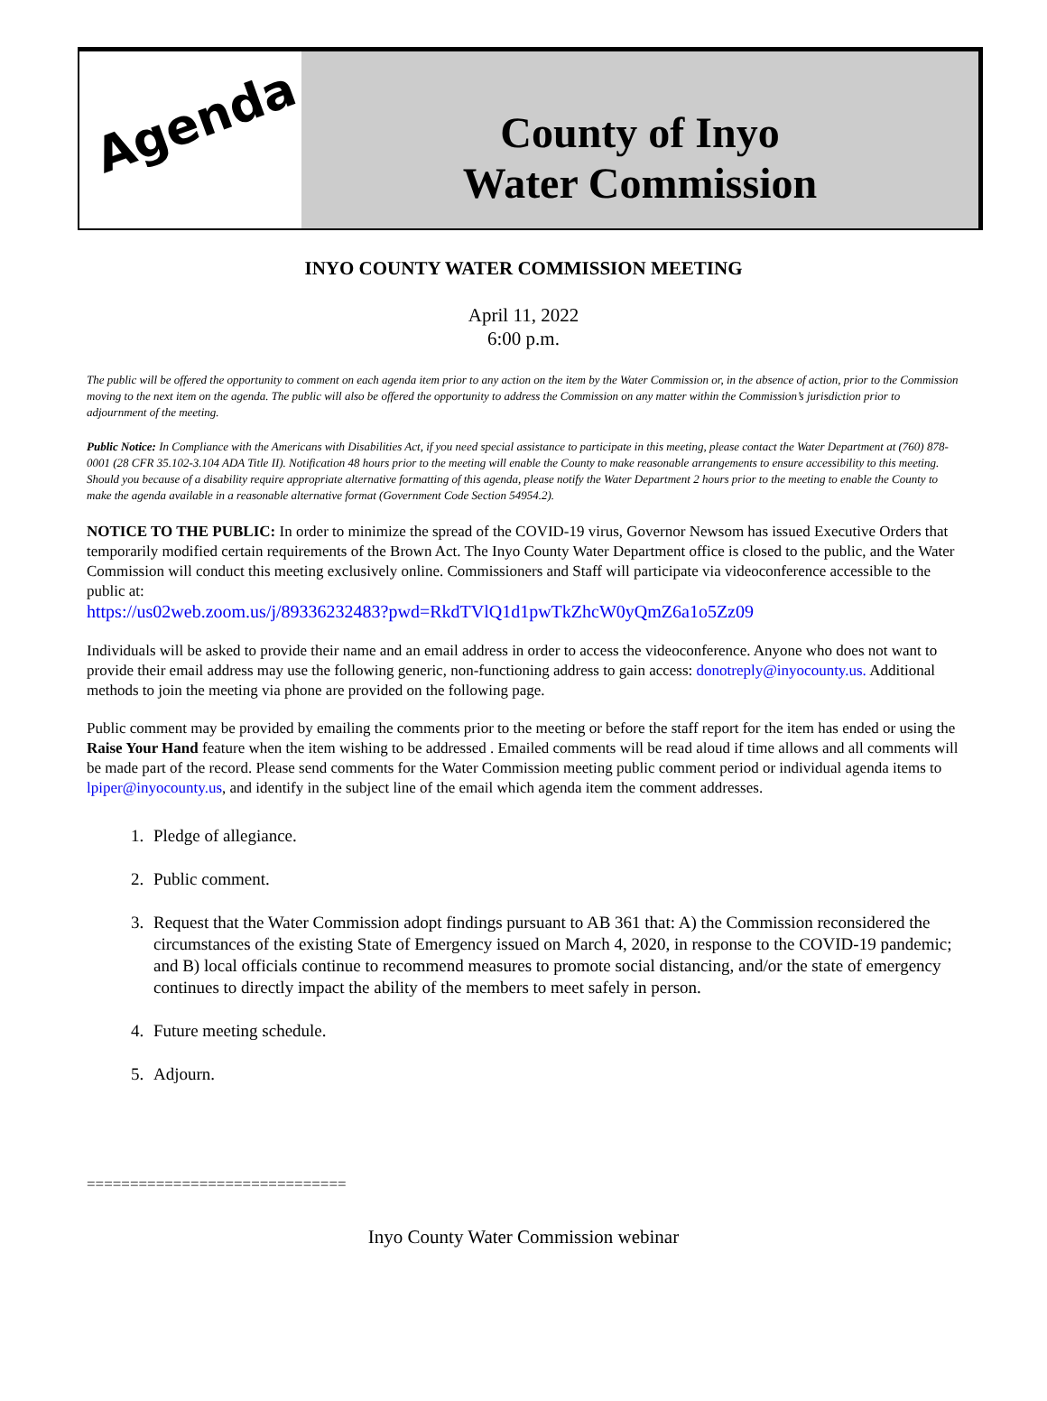Agenda
County of Inyo
Water Commission
INYO COUNTY WATER COMMISSION MEETING
April 11, 2022
6:00 p.m.
The public will be offered the opportunity to comment on each agenda item prior to any action on the item by the Water Commission or, in the absence of action, prior to the Commission moving to the next item on the agenda. The public will also be offered the opportunity to address the Commission on any matter within the Commission’s jurisdiction prior to adjournment of the meeting.
Public Notice: In Compliance with the Americans with Disabilities Act, if you need special assistance to participate in this meeting, please contact the Water Department at (760) 878-0001 (28 CFR 35.102-3.104 ADA Title II). Notification 48 hours prior to the meeting will enable the County to make reasonable arrangements to ensure accessibility to this meeting. Should you because of a disability require appropriate alternative formatting of this agenda, please notify the Water Department 2 hours prior to the meeting to enable the County to make the agenda available in a reasonable alternative format (Government Code Section 54954.2).
NOTICE TO THE PUBLIC: In order to minimize the spread of the COVID-19 virus, Governor Newsom has issued Executive Orders that temporarily modified certain requirements of the Brown Act. The Inyo County Water Department office is closed to the public, and the Water Commission will conduct this meeting exclusively online. Commissioners and Staff will participate via videoconference accessible to the public at:
https://us02web.zoom.us/j/89336232483?pwd=RkdTVlQ1d1pwTkZhcW0yQmZ6a1o5Zz09
Individuals will be asked to provide their name and an email address in order to access the videoconference. Anyone who does not want to provide their email address may use the following generic, non-functioning address to gain access: donotreply@inyocounty.us. Additional methods to join the meeting via phone are provided on the following page.
Public comment may be provided by emailing the comments prior to the meeting or before the staff report for the item has ended or using the Raise Your Hand feature when the item wishing to be addressed . Emailed comments will be read aloud if time allows and all comments will be made part of the record. Please send comments for the Water Commission meeting public comment period or individual agenda items to lpiper@inyocounty.us, and identify in the subject line of the email which agenda item the comment addresses.
1. Pledge of allegiance.
2. Public comment.
3. Request that the Water Commission adopt findings pursuant to AB 361 that: A) the Commission reconsidered the circumstances of the existing State of Emergency issued on March 4, 2020, in response to the COVID-19 pandemic; and B) local officials continue to recommend measures to promote social distancing, and/or the state of emergency continues to directly impact the ability of the members to meet safely in person.
4. Future meeting schedule.
5. Adjourn.
==============================
Inyo County Water Commission webinar